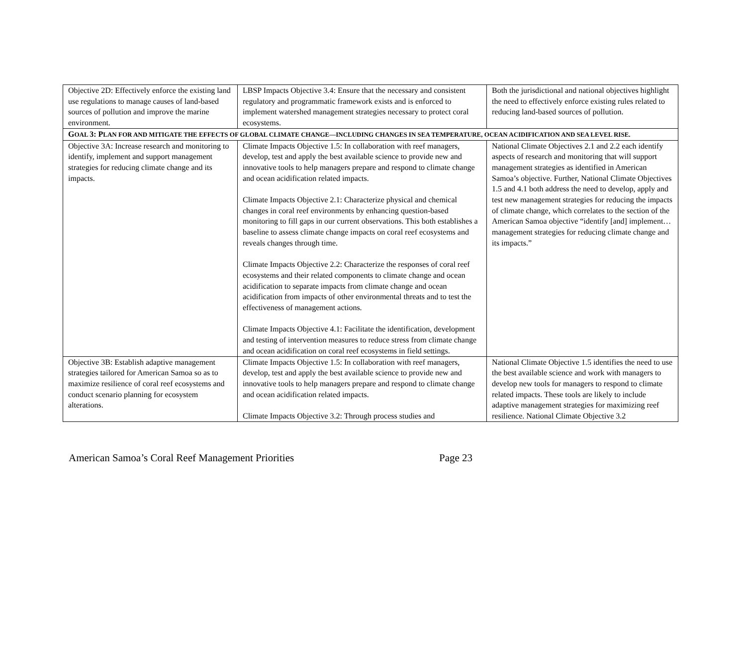| Objective 2D: Effectively enforce the existing land use regulations to manage causes of land-based sources of pollution and improve the marine environment. | LBSP Impacts Objective 3.4: Ensure that the necessary and consistent regulatory and programmatic framework exists and is enforced to implement watershed management strategies necessary to protect coral ecosystems. | Both the jurisdictional and national objectives highlight the need to effectively enforce existing rules related to reducing land-based sources of pollution. |
| G OAL 3: P LAN FOR AND MITIGATE THE EFFECTS OF GLOBAL CLIMATE CHANGE—INCLUDING CHANGES IN SEA TEMPERATURE, OCEAN ACIDIFICATION AND SEA LEVEL RISE. | | |
| Objective 3A: Increase research and monitoring to identify, implement and support management strategies for reducing climate change and its impacts. | Climate Impacts Objective 1.5: In collaboration with reef managers, develop, test and apply the best available science to provide new and innovative tools to help managers prepare and respond to climate change and ocean acidification related impacts. Climate Impacts Objective 2.1: Characterize physical and chemical changes in coral reef environments by enhancing question-based monitoring to fill gaps in our current observations. This both establishes a baseline to assess climate change impacts on coral reef ecosystems and reveals changes through time. Climate Impacts Objective 2.2: Characterize the responses of coral reef ecosystems and their related components to climate change and ocean acidification to separate impacts from climate change and ocean acidification from impacts of other environmental threats and to test the effectiveness of management actions. Climate Impacts Objective 4.1: Facilitate the identification, development and testing of intervention measures to reduce stress from climate change and ocean acidification on coral reef ecosystems in field settings. | National Climate Objectives 2.1 and 2.2 each identify aspects of research and monitoring that will support management strategies as identified in American Samoa’s objective. Further, National Climate Objectives 1.5 and 4.1 both address the need to develop, apply and test new management strategies for reducing the impacts of climate change, which correlates to the section of the American Samoa objective “identify [and] implement… management strategies for reducing climate change and its impacts.” |
| Objective 3B: Establish adaptive management strategies tailored for American Samoa so as to maximize resilience of coral reef ecosystems and conduct scenario planning for ecosystem alterations. | Climate Impacts Objective 1.5: In collaboration with reef managers, develop, test and apply the best available science to provide new and innovative tools to help managers prepare and respond to climate change and ocean acidification related impacts. Climate Impacts Objective 3.2: Through process studies and | National Climate Objective 1.5 identifies the need to use the best available science and work with managers to develop new tools for managers to respond to climate related impacts. These tools are likely to include adaptive management strategies for maximizing reef resilience. National Climate Objective 3.2 |
American Samoa’s Coral Reef Management Priorities Page 23